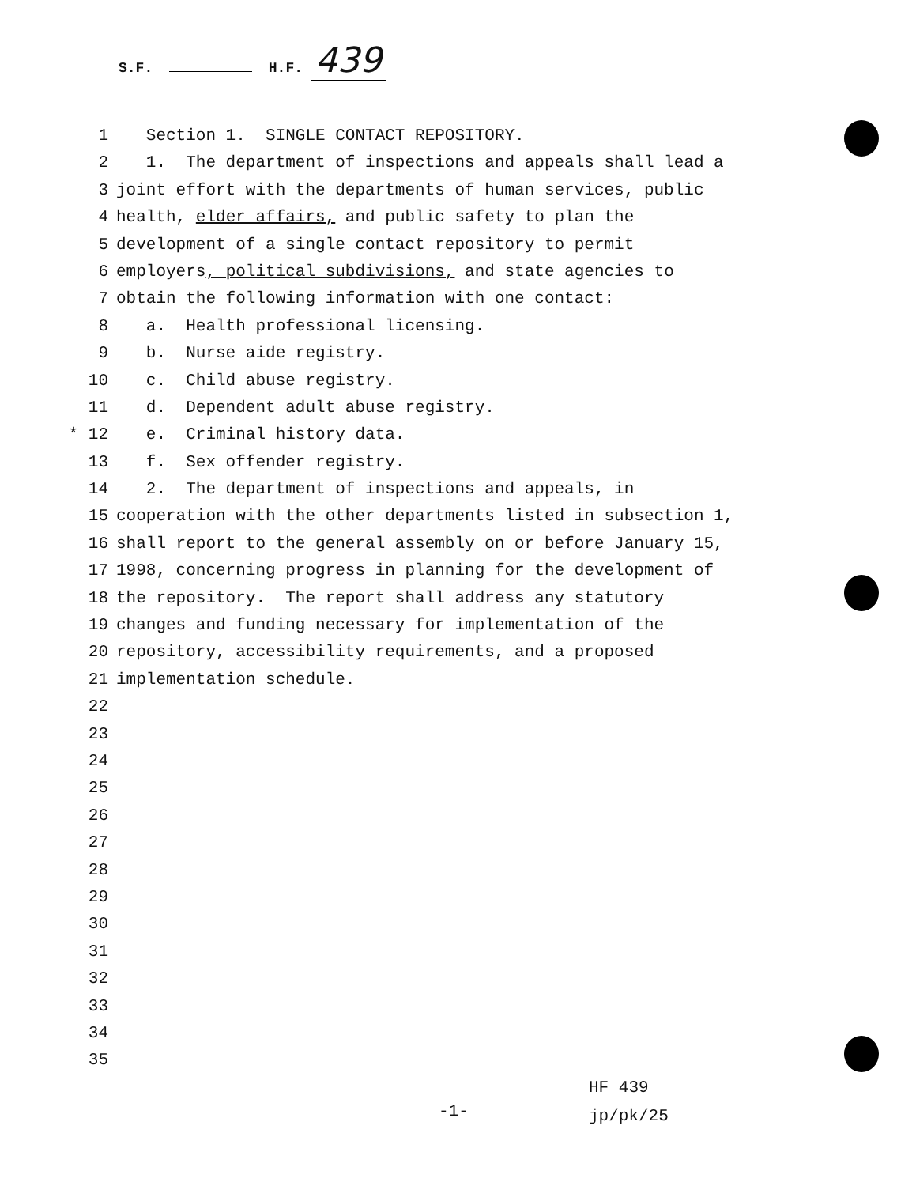S.F. H.F. 439
1 Section 1. SINGLE CONTACT REPOSITORY.
2 1. The department of inspections and appeals shall lead a
3 joint effort with the departments of human services, public
4 health, elder affairs, and public safety to plan the
5 development of a single contact repository to permit
6 employers, political subdivisions, and state agencies to
7 obtain the following information with one contact:
8 a. Health professional licensing.
9 b. Nurse aide registry.
10 c. Child abuse registry.
11 d. Dependent adult abuse registry.
* 12 e. Criminal history data.
13 f. Sex offender registry.
14 2. The department of inspections and appeals, in
15 cooperation with the other departments listed in subsection 1,
16 shall report to the general assembly on or before January 15,
17 1998, concerning progress in planning for the development of
18 the repository. The report shall address any statutory
19 changes and funding necessary for implementation of the
20 repository, accessibility requirements, and a proposed
21 implementation schedule.
22
23
24
25
26
27
28
29
30
31
32
33
34
35
HF 439
jp/pk/25
-1-